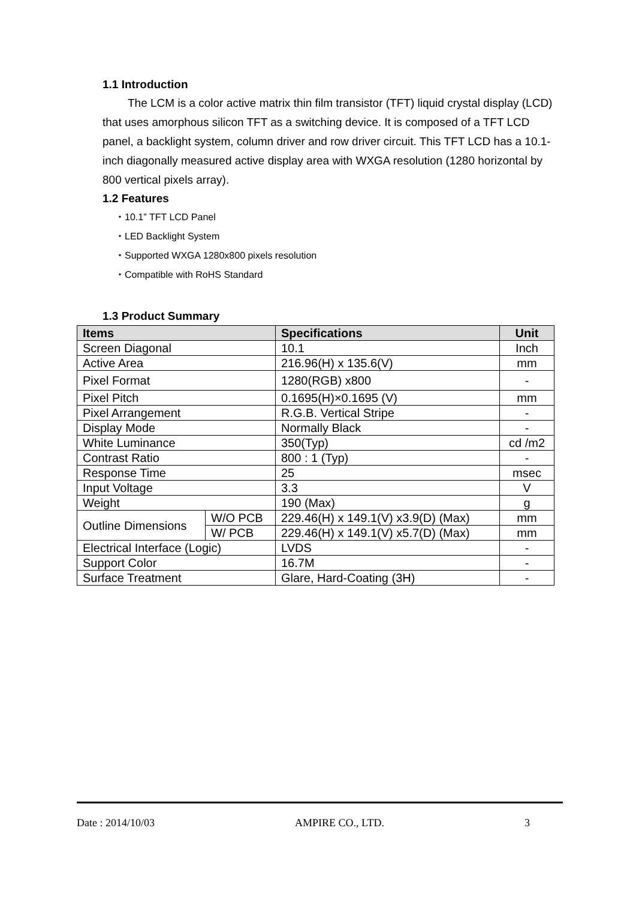1.1 Introduction
The LCM is a color active matrix thin film transistor (TFT) liquid crystal display (LCD) that uses amorphous silicon TFT as a switching device. It is composed of a TFT LCD panel, a backlight system, column driver and row driver circuit. This TFT LCD has a 10.1-inch diagonally measured active display area with WXGA resolution (1280 horizontal by 800 vertical pixels array).
1.2 Features
・10.1” TFT LCD Panel
・LED Backlight System
・Supported WXGA 1280x800 pixels resolution
・Compatible with RoHS Standard
1.3 Product Summary
| Items | | Specifications | Unit |
| --- | --- | --- | --- |
| Screen Diagonal | | 10.1 | Inch |
| Active Area | | 216.96(H) x 135.6(V) | mm |
| Pixel Format | | 1280(RGB) x800 | - |
| Pixel Pitch | | 0.1695(H)×0.1695 (V) | mm |
| Pixel Arrangement | | R.G.B. Vertical Stripe | - |
| Display Mode | | Normally Black | - |
| White Luminance | | 350(Typ) | cd /m2 |
| Contrast Ratio | | 800 : 1 (Typ) | - |
| Response Time | | 25 | msec |
| Input Voltage | | 3.3 | V |
| Weight | | 190 (Max) | g |
| Outline Dimensions | W/O PCB | 229.46(H) x 149.1(V) x3.9(D) (Max) | mm |
| | W/ PCB | 229.46(H) x 149.1(V) x5.7(D) (Max) | mm |
| Electrical Interface (Logic) | | LVDS | - |
| Support Color | | 16.7M | - |
| Surface Treatment | | Glare, Hard-Coating (3H) | - |
Date : 2014/10/03 AMPIRE CO., LTD. 3